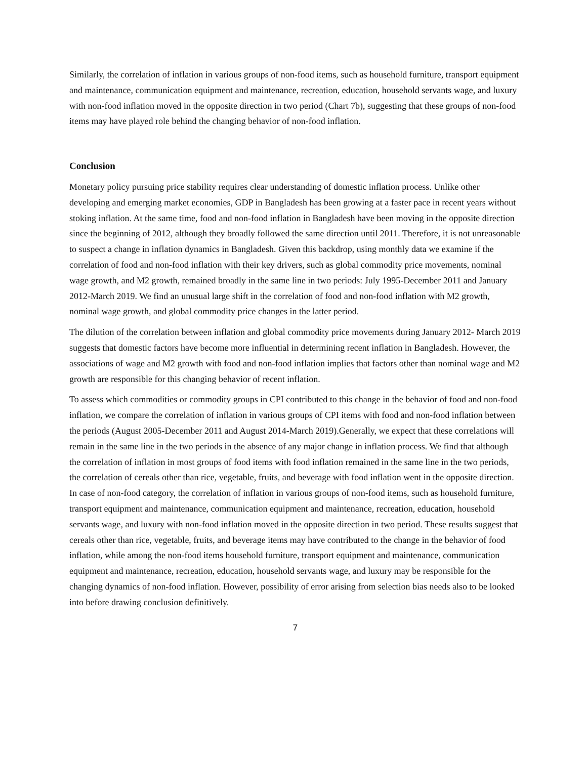Similarly, the correlation of inflation in various groups of non-food items, such as household furniture, transport equipment and maintenance, communication equipment and maintenance, recreation, education, household servants wage, and luxury with non-food inflation moved in the opposite direction in two period (Chart 7b), suggesting that these groups of non-food items may have played role behind the changing behavior of non-food inflation.
Conclusion
Monetary policy pursuing price stability requires clear understanding of domestic inflation process. Unlike other developing and emerging market economies, GDP in Bangladesh has been growing at a faster pace in recent years without stoking inflation. At the same time, food and non-food inflation in Bangladesh have been moving in the opposite direction since the beginning of 2012, although they broadly followed the same direction until 2011. Therefore, it is not unreasonable to suspect a change in inflation dynamics in Bangladesh. Given this backdrop, using monthly data we examine if the correlation of food and non-food inflation with their key drivers, such as global commodity price movements, nominal wage growth, and M2 growth, remained broadly in the same line in two periods: July 1995-December 2011 and January 2012-March 2019. We find an unusual large shift in the correlation of food and non-food inflation with M2 growth, nominal wage growth, and global commodity price changes in the latter period.
The dilution of the correlation between inflation and global commodity price movements during January 2012- March 2019 suggests that domestic factors have become more influential in determining recent inflation in Bangladesh. However, the associations of wage and M2 growth with food and non-food inflation implies that factors other than nominal wage and M2 growth are responsible for this changing behavior of recent inflation.
To assess which commodities or commodity groups in CPI contributed to this change in the behavior of food and non-food inflation, we compare the correlation of inflation in various groups of CPI items with food and non-food inflation between the periods (August 2005-December 2011 and August 2014-March 2019).Generally, we expect that these correlations will remain in the same line in the two periods in the absence of any major change in inflation process. We find that although the correlation of inflation in most groups of food items with food inflation remained in the same line in the two periods, the correlation of cereals other than rice, vegetable, fruits, and beverage with food inflation went in the opposite direction. In case of non-food category, the correlation of inflation in various groups of non-food items, such as household furniture, transport equipment and maintenance, communication equipment and maintenance, recreation, education, household servants wage, and luxury with non-food inflation moved in the opposite direction in two period. These results suggest that cereals other than rice, vegetable, fruits, and beverage items may have contributed to the change in the behavior of food inflation, while among the non-food items household furniture, transport equipment and maintenance, communication equipment and maintenance, recreation, education, household servants wage, and luxury may be responsible for the changing dynamics of non-food inflation. However, possibility of error arising from selection bias needs also to be looked into before drawing conclusion definitively.
7